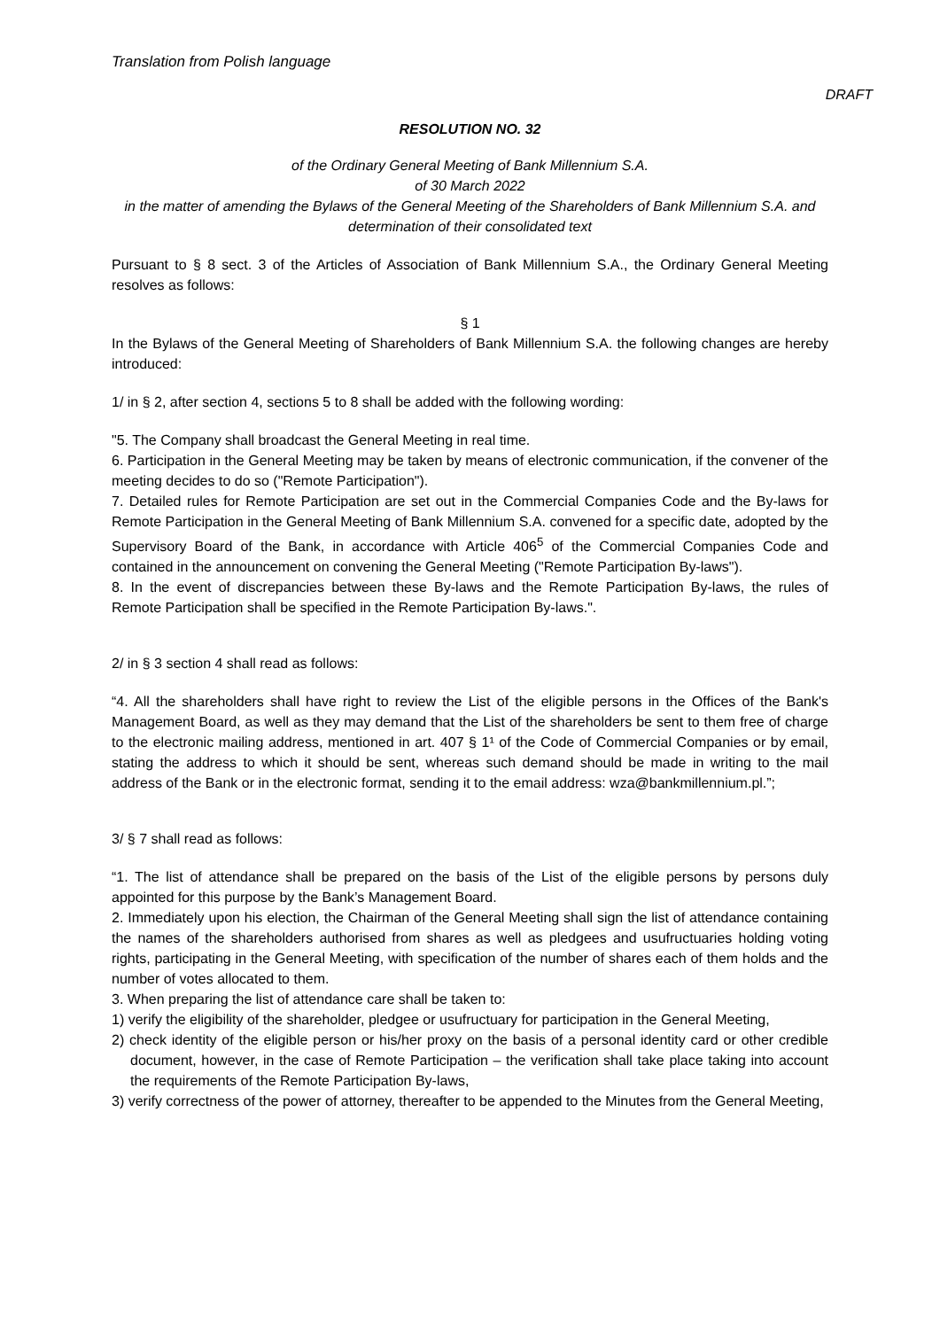Translation from Polish language
DRAFT
RESOLUTION NO. 32
of the Ordinary General Meeting of Bank Millennium S.A.
of 30 March 2022
in the matter of amending the Bylaws of the General Meeting of the Shareholders of Bank Millennium S.A. and determination of their consolidated text
Pursuant to § 8 sect. 3 of the Articles of Association of Bank Millennium S.A., the Ordinary General Meeting resolves as follows:
§ 1
In the Bylaws of the General Meeting of Shareholders of Bank Millennium S.A. the following changes are hereby introduced:
1/ in § 2, after section 4, sections 5 to 8 shall be added with the following wording:
"5. The Company shall broadcast the General Meeting in real time.
6. Participation in the General Meeting may be taken by means of electronic communication, if the convener of the meeting decides to do so ("Remote Participation").
7. Detailed rules for Remote Participation are set out in the Commercial Companies Code and the By-laws for Remote Participation in the General Meeting of Bank Millennium S.A. convened for a specific date, adopted by the Supervisory Board of the Bank, in accordance with Article 406<sup>5</sup> of the Commercial Companies Code and contained in the announcement on convening the General Meeting ("Remote Participation By-laws").
8. In the event of discrepancies between these By-laws and the Remote Participation By-laws, the rules of Remote Participation shall be specified in the Remote Participation By-laws.".
2/ in § 3 section 4 shall read as follows:
“4. All the shareholders shall have right to review the List of the eligible persons in the Offices of the Bank's Management Board, as well as they may demand that the List of the shareholders be sent to them free of charge to the electronic mailing address, mentioned in art. 407 § 1¹ of the Code of Commercial Companies or by email, stating the address to which it should be sent, whereas such demand should be made in writing to the mail address of the Bank or in the electronic format, sending it to the email address: wza@bankmillennium.pl.”;
3/ § 7 shall read as follows:
“1. The list of attendance shall be prepared on the basis of the List of the eligible persons by persons duly appointed for this purpose by the Bank’s Management Board.
2. Immediately upon his election, the Chairman of the General Meeting shall sign the list of attendance containing the names of the shareholders authorised from shares as well as pledgees and usufructuaries holding voting rights, participating in the General Meeting, with specification of the number of shares each of them holds and the number of votes allocated to them.
3. When preparing the list of attendance care shall be taken to:
1) verify the eligibility of the shareholder, pledgee or usufructuary for participation in the General Meeting,
2) check identity of the eligible person or his/her proxy on the basis of a personal identity card or other credible document, however, in the case of Remote Participation – the verification shall take place taking into account the requirements of the Remote Participation By-laws,
3) verify correctness of the power of attorney, thereafter to be appended to the Minutes from the General Meeting,